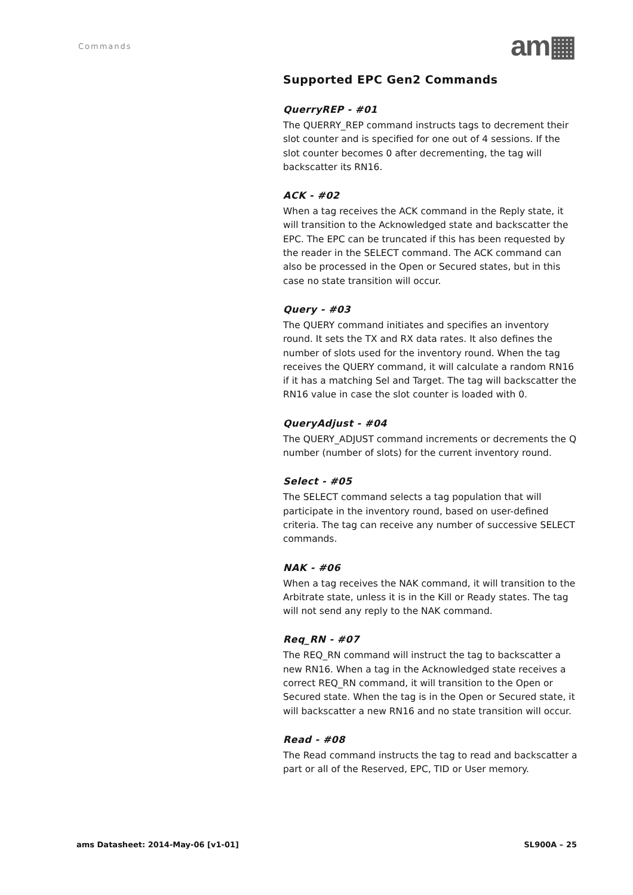Commands am▦
Supported EPC Gen2 Commands
QuerryREP - #01
The QUERRY_REP command instructs tags to decrement their slot counter and is specified for one out of 4 sessions. If the slot counter becomes 0 after decrementing, the tag will backscatter its RN16.
ACK - #02
When a tag receives the ACK command in the Reply state, it will transition to the Acknowledged state and backscatter the EPC. The EPC can be truncated if this has been requested by the reader in the SELECT command. The ACK command can also be processed in the Open or Secured states, but in this case no state transition will occur.
Query - #03
The QUERY command initiates and specifies an inventory round. It sets the TX and RX data rates. It also defines the number of slots used for the inventory round. When the tag receives the QUERY command, it will calculate a random RN16 if it has a matching Sel and Target. The tag will backscatter the RN16 value in case the slot counter is loaded with 0.
QueryAdjust - #04
The QUERY_ADJUST command increments or decrements the Q number (number of slots) for the current inventory round.
Select - #05
The SELECT command selects a tag population that will participate in the inventory round, based on user-defined criteria. The tag can receive any number of successive SELECT commands.
NAK - #06
When a tag receives the NAK command, it will transition to the Arbitrate state, unless it is in the Kill or Ready states. The tag will not send any reply to the NAK command.
Req_RN - #07
The REQ_RN command will instruct the tag to backscatter a new RN16. When a tag in the Acknowledged state receives a correct REQ_RN command, it will transition to the Open or Secured state. When the tag is in the Open or Secured state, it will backscatter a new RN16 and no state transition will occur.
Read - #08
The Read command instructs the tag to read and backscatter a part or all of the Reserved, EPC, TID or User memory.
ams Datasheet: 2014-May-06 [v1-01]
SL900A – 25